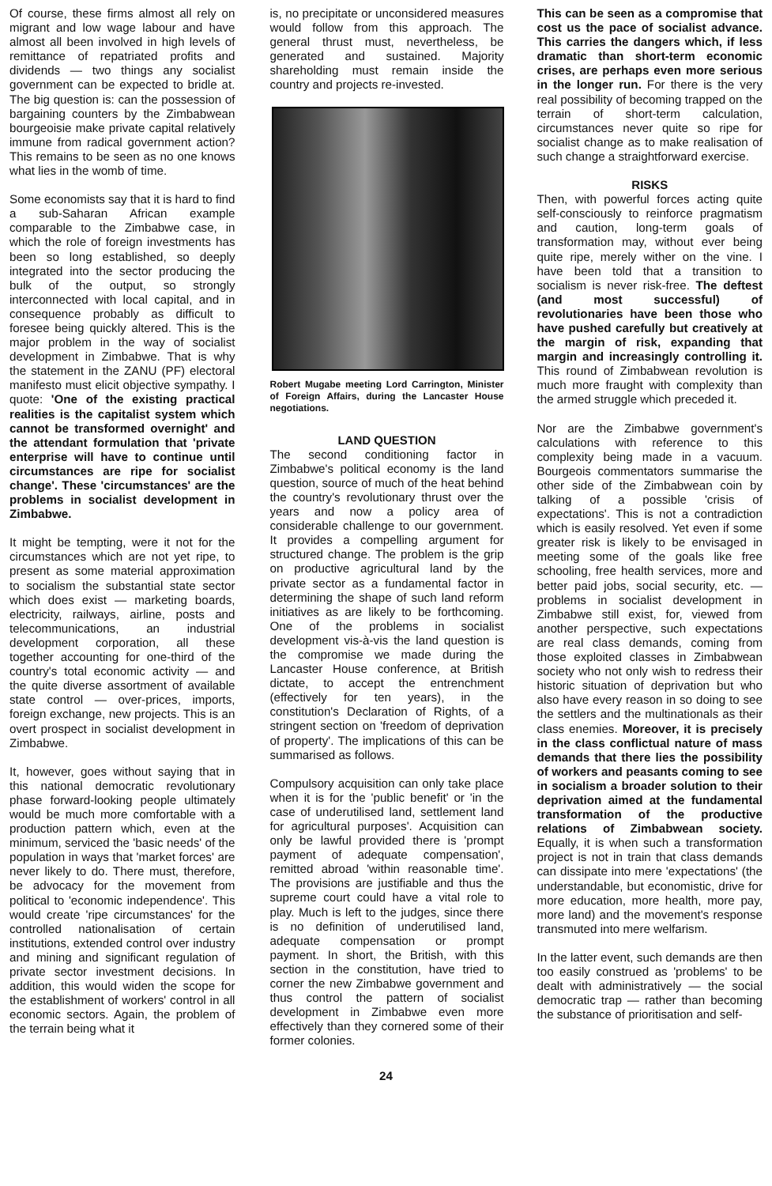Of course, these firms almost all rely on migrant and low wage labour and have almost all been involved in high levels of remittance of repatriated profits and dividends — two things any socialist government can be expected to bridle at. The big question is: can the possession of bargaining counters by the Zimbabwean bourgeoisie make private capital relatively immune from radical government action? This remains to be seen as no one knows what lies in the womb of time.
Some economists say that it is hard to find a sub-Saharan African example comparable to the Zimbabwe case, in which the role of foreign investments has been so long established, so deeply integrated into the sector producing the bulk of the output, so strongly interconnected with local capital, and in consequence probably as difficult to foresee being quickly altered. This is the major problem in the way of socialist development in Zimbabwe. That is why the statement in the ZANU (PF) electoral manifesto must elicit objective sympathy. I quote: 'One of the existing practical realities is the capitalist system which cannot be transformed overnight' and the attendant formulation that 'private enterprise will have to continue until circumstances are ripe for socialist change'. These 'circumstances' are the problems in socialist development in Zimbabwe.
It might be tempting, were it not for the circumstances which are not yet ripe, to present as some material approximation to socialism the substantial state sector which does exist — marketing boards, electricity, railways, airline, posts and telecommunications, an industrial development corporation, all these together accounting for one-third of the country's total economic activity — and the quite diverse assortment of available state control — over-prices, imports, foreign exchange, new projects. This is an overt prospect in socialist development in Zimbabwe.
It, however, goes without saying that in this national democratic revolutionary phase forward-looking people ultimately would be much more comfortable with a production pattern which, even at the minimum, serviced the 'basic needs' of the population in ways that 'market forces' are never likely to do. There must, therefore, be advocacy for the movement from political to 'economic independence'. This would create 'ripe circumstances' for the controlled nationalisation of certain institutions, extended control over industry and mining and significant regulation of private sector investment decisions. In addition, this would widen the scope for the establishment of workers' control in all economic sectors. Again, the problem of the terrain being what it
is, no precipitate or unconsidered measures would follow from this approach. The general thrust must, nevertheless, be generated and sustained. Majority shareholding must remain inside the country and projects re-invested.
Robert Mugabe meeting Lord Carrington, Minister of Foreign Affairs, during the Lancaster House negotiations.
LAND QUESTION
The second conditioning factor in Zimbabwe's political economy is the land question, source of much of the heat behind the country's revolutionary thrust over the years and now a policy area of considerable challenge to our government. It provides a compelling argument for structured change. The problem is the grip on productive agricultural land by the private sector as a fundamental factor in determining the shape of such land reform initiatives as are likely to be forthcoming. One of the problems in socialist development vis-à-vis the land question is the compromise we made during the Lancaster House conference, at British dictate, to accept the entrenchment (effectively for ten years), in the constitution's Declaration of Rights, of a stringent section on 'freedom of deprivation of property'. The implications of this can be summarised as follows.
Compulsory acquisition can only take place when it is for the 'public benefit' or 'in the case of underutilised land, settlement land for agricultural purposes'. Acquisition can only be lawful provided there is 'prompt payment of adequate compensation', remitted abroad 'within reasonable time'. The provisions are justifiable and thus the supreme court could have a vital role to play. Much is left to the judges, since there is no definition of underutilised land, adequate compensation or prompt payment. In short, the British, with this section in the constitution, have tried to corner the new Zimbabwe government and thus control the pattern of socialist development in Zimbabwe even more effectively than they cornered some of their former colonies.
This can be seen as a compromise that cost us the pace of socialist advance. This carries the dangers which, if less dramatic than short-term economic crises, are perhaps even more serious in the longer run. For there is the very real possibility of becoming trapped on the terrain of short-term calculation, circumstances never quite so ripe for socialist change as to make realisation of such change a straightforward exercise.
RISKS
Then, with powerful forces acting quite self-consciously to reinforce pragmatism and caution, long-term goals of transformation may, without ever being quite ripe, merely wither on the vine. I have been told that a transition to socialism is never risk-free. The deftest (and most successful) of revolutionaries have been those who have pushed carefully but creatively at the margin of risk, expanding that margin and increasingly controlling it. This round of Zimbabwean revolution is much more fraught with complexity than the armed struggle which preceded it.
Nor are the Zimbabwe government's calculations with reference to this complexity being made in a vacuum. Bourgeois commentators summarise the other side of the Zimbabwean coin by talking of a possible 'crisis of expectations'. This is not a contradiction which is easily resolved. Yet even if some greater risk is likely to be envisaged in meeting some of the goals like free schooling, free health services, more and better paid jobs, social security, etc. — problems in socialist development in Zimbabwe still exist, for, viewed from another perspective, such expectations are real class demands, coming from those exploited classes in Zimbabwean society who not only wish to redress their historic situation of deprivation but who also have every reason in so doing to see the settlers and the multinationals as their class enemies. Moreover, it is precisely in the class conflictual nature of mass demands that there lies the possibility of workers and peasants coming to see in socialism a broader solution to their deprivation aimed at the fundamental transformation of the productive relations of Zimbabwean society. Equally, it is when such a transformation project is not in train that class demands can dissipate into mere 'expectations' (the understandable, but economistic, drive for more education, more health, more pay, more land) and the movement's response transmuted into mere welfarism.
In the latter event, such demands are then too easily construed as 'problems' to be dealt with administratively — the social democratic trap — rather than becoming the substance of prioritisation and self-
24